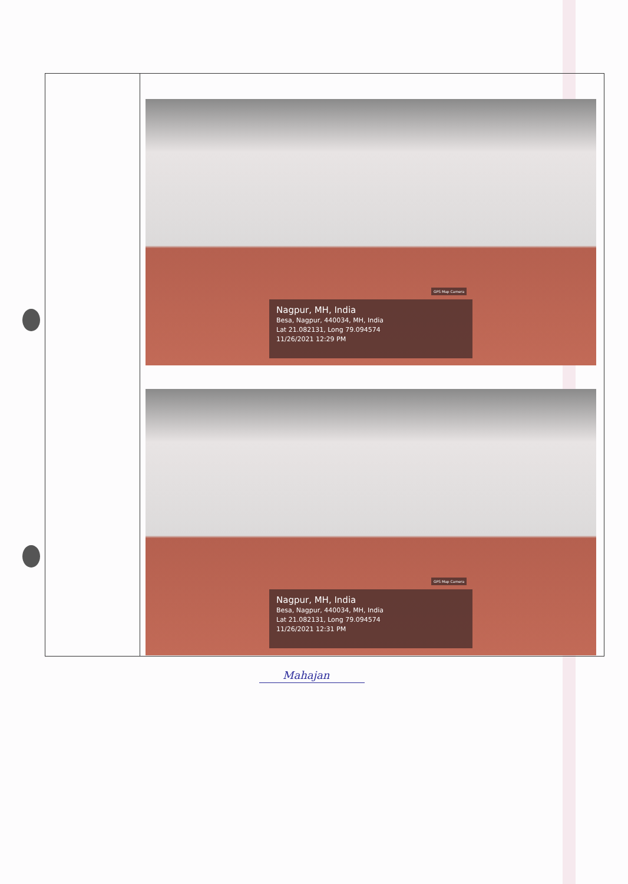| | GPS Map Camera Nagpur, MH, India Besa, Nagpur, 440034, MH, India Lat 21.082131, Long 79.094574 11/26/2021 12:29 PM GPS Map Camera Nagpur, MH, India Besa, Nagpur, 440034, MH, India Lat 21.082131, Long 79.094574 11/26/2021 12:31 PM |
Mahajan